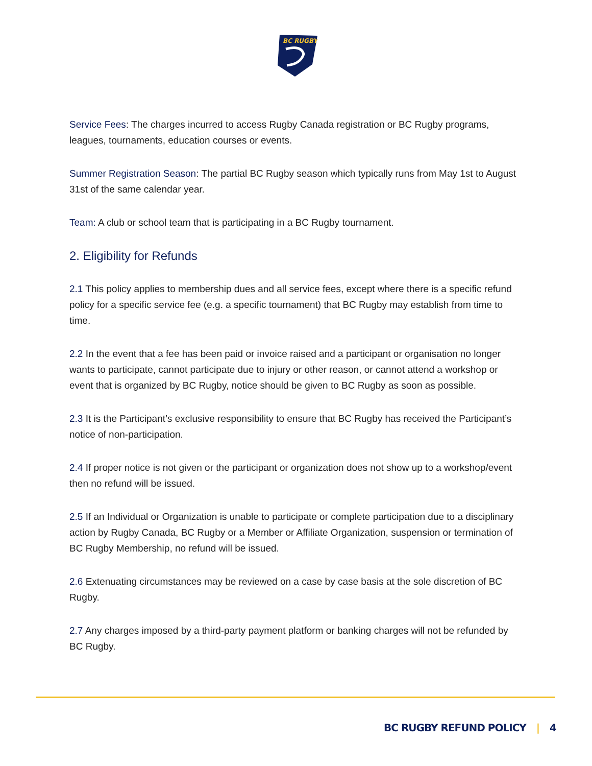BC RUGBY
Service Fees: The charges incurred to access Rugby Canada registration or BC Rugby programs, leagues, tournaments, education courses or events.
Summer Registration Season: The partial BC Rugby season which typically runs from May 1st to August 31st of the same calendar year.
Team: A club or school team that is participating in a BC Rugby tournament.
2. Eligibility for Refunds
2.1 This policy applies to membership dues and all service fees, except where there is a specific refund policy for a specific service fee (e.g. a specific tournament) that BC Rugby may establish from time to time.
2.2 In the event that a fee has been paid or invoice raised and a participant or organisation no longer wants to participate, cannot participate due to injury or other reason, or cannot attend a workshop or event that is organized by BC Rugby, notice should be given to BC Rugby as soon as possible.
2.3 It is the Participant’s exclusive responsibility to ensure that BC Rugby has received the Participant’s notice of non-participation.
2.4 If proper notice is not given or the participant or organization does not show up to a workshop/event then no refund will be issued.
2.5 If an Individual or Organization is unable to participate or complete participation due to a disciplinary action by Rugby Canada, BC Rugby or a Member or Affiliate Organization, suspension or termination of BC Rugby Membership, no refund will be issued.
2.6 Extenuating circumstances may be reviewed on a case by case basis at the sole discretion of BC Rugby.
2.7 Any charges imposed by a third-party payment platform or banking charges will not be refunded by BC Rugby.
BC RUGBY REFUND POLICY | 4